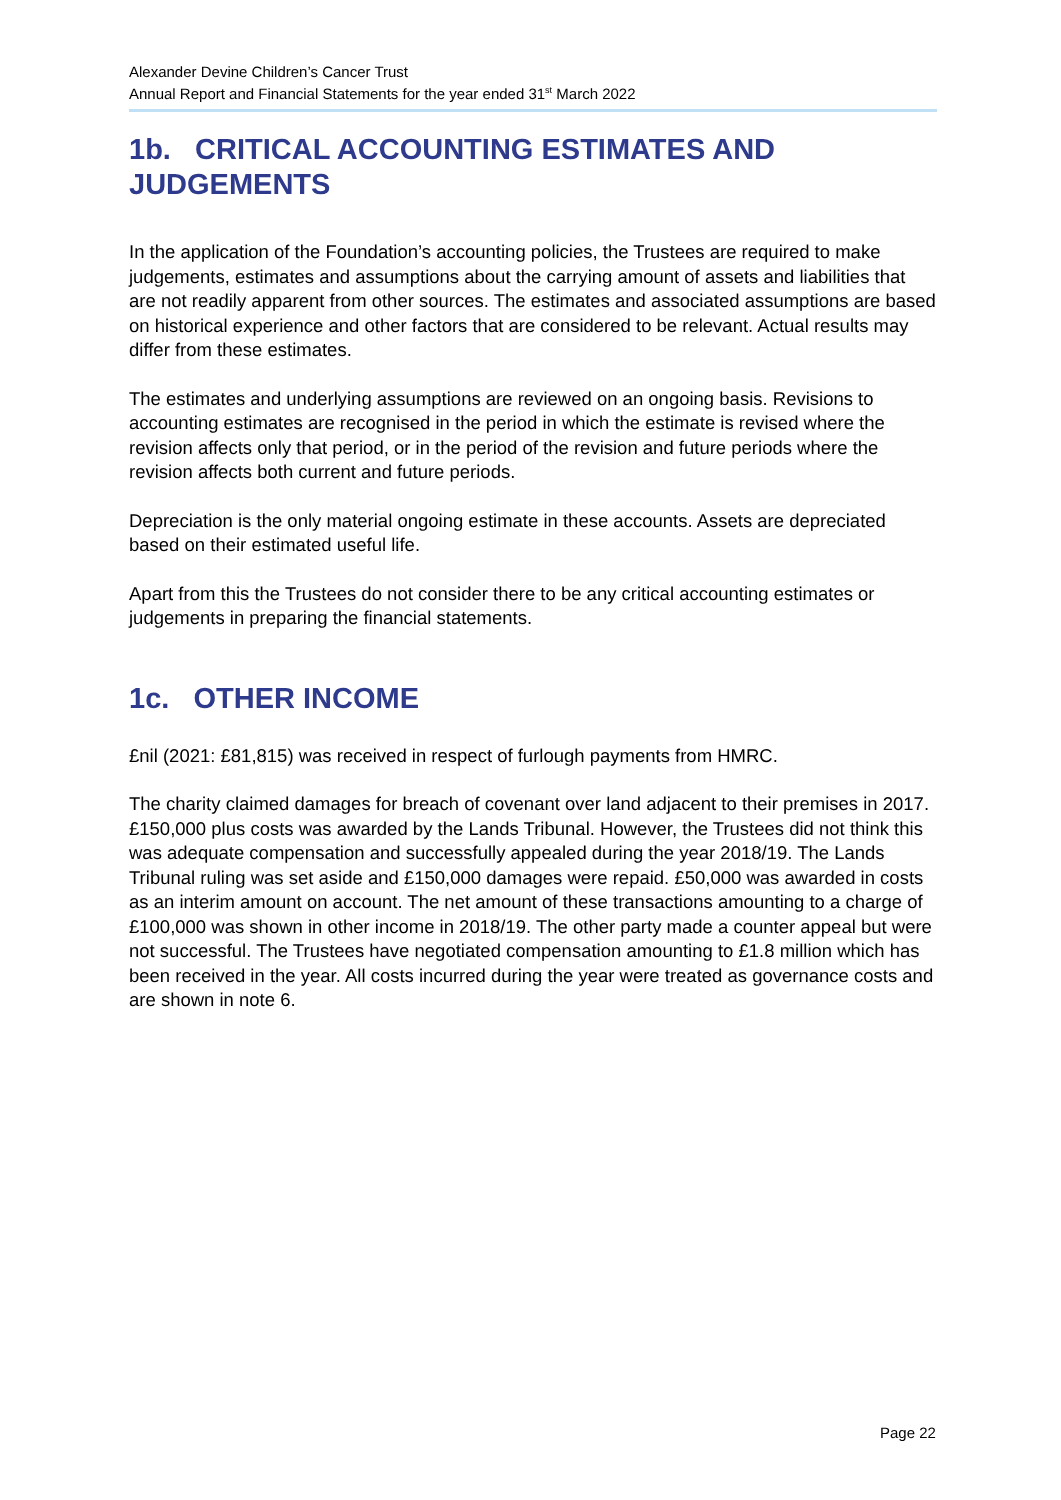Alexander Devine Children’s Cancer Trust
Annual Report and Financial Statements for the year ended 31<sup>st</sup> March 2022
1b. CRITICAL ACCOUNTING ESTIMATES AND JUDGEMENTS
In the application of the Foundation’s accounting policies, the Trustees are required to make judgements, estimates and assumptions about the carrying amount of assets and liabilities that are not readily apparent from other sources. The estimates and associated assumptions are based on historical experience and other factors that are considered to be relevant. Actual results may differ from these estimates.
The estimates and underlying assumptions are reviewed on an ongoing basis. Revisions to accounting estimates are recognised in the period in which the estimate is revised where the revision affects only that period, or in the period of the revision and future periods where the revision affects both current and future periods.
Depreciation is the only material ongoing estimate in these accounts. Assets are depreciated based on their estimated useful life.
Apart from this the Trustees do not consider there to be any critical accounting estimates or judgements in preparing the financial statements.
1c. OTHER INCOME
£nil (2021: £81,815) was received in respect of furlough payments from HMRC.
The charity claimed damages for breach of covenant over land adjacent to their premises in 2017. £150,000 plus costs was awarded by the Lands Tribunal. However, the Trustees did not think this was adequate compensation and successfully appealed during the year 2018/19. The Lands Tribunal ruling was set aside and £150,000 damages were repaid. £50,000 was awarded in costs as an interim amount on account. The net amount of these transactions amounting to a charge of £100,000 was shown in other income in 2018/19. The other party made a counter appeal but were not successful. The Trustees have negotiated compensation amounting to £1.8 million which has been received in the year. All costs incurred during the year were treated as governance costs and are shown in note 6.
Page 22